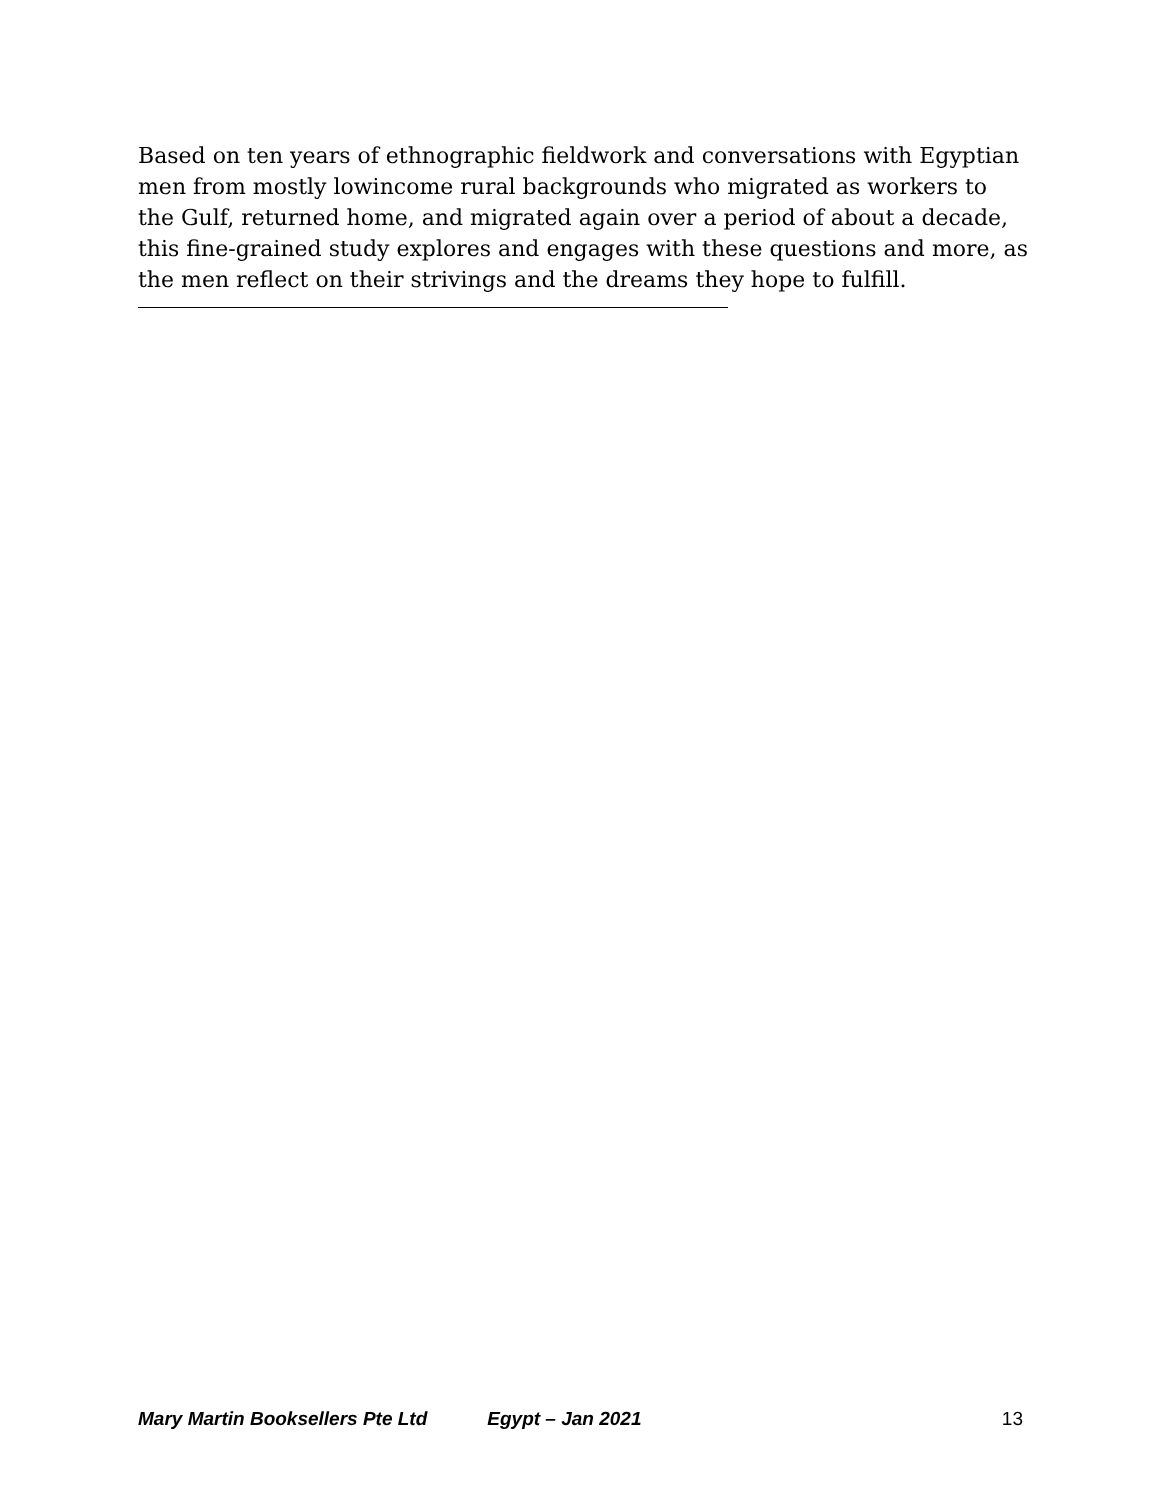Based on ten years of ethnographic fieldwork and conversations with Egyptian men from mostly lowincome rural backgrounds who migrated as workers to the Gulf, returned home, and migrated again over a period of about a decade, this fine-grained study explores and engages with these questions and more, as the men reflect on their strivings and the dreams they hope to fulfill.
Mary Martin Booksellers Pte Ltd Egypt – Jan 2021 13